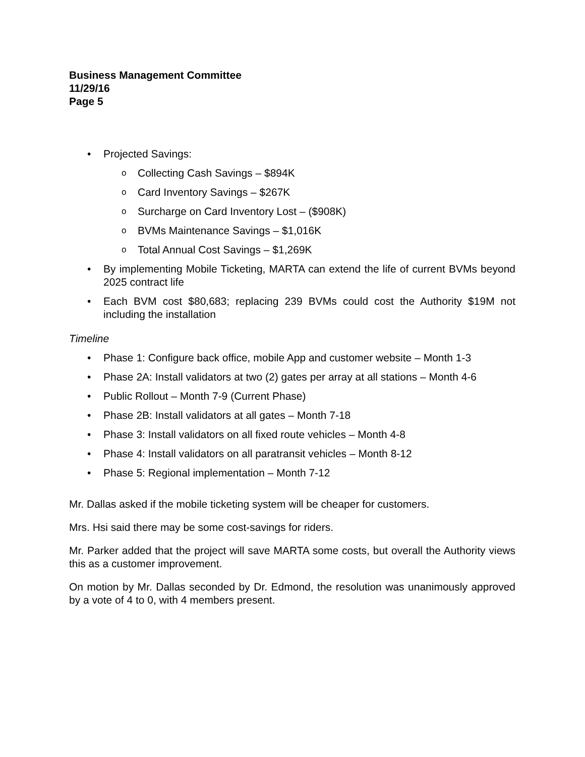Business Management Committee
11/29/16
Page 5
• Projected Savings:
o Collecting Cash Savings – $894K
o Card Inventory Savings – $267K
o Surcharge on Card Inventory Lost – ($908K)
o BVMs Maintenance Savings – $1,016K
o Total Annual Cost Savings – $1,269K
• By implementing Mobile Ticketing, MARTA can extend the life of current BVMs beyond 2025 contract life
• Each BVM cost $80,683; replacing 239 BVMs could cost the Authority $19M not including the installation
Timeline
• Phase 1: Configure back office, mobile App and customer website – Month 1-3
• Phase 2A: Install validators at two (2) gates per array at all stations – Month 4-6
• Public Rollout – Month 7-9 (Current Phase)
• Phase 2B: Install validators at all gates – Month 7-18
• Phase 3: Install validators on all fixed route vehicles – Month 4-8
• Phase 4: Install validators on all paratransit vehicles – Month 8-12
• Phase 5: Regional implementation – Month 7-12
Mr. Dallas asked if the mobile ticketing system will be cheaper for customers.
Mrs. Hsi said there may be some cost-savings for riders.
Mr. Parker added that the project will save MARTA some costs, but overall the Authority views this as a customer improvement.
On motion by Mr. Dallas seconded by Dr. Edmond, the resolution was unanimously approved by a vote of 4 to 0, with 4 members present.